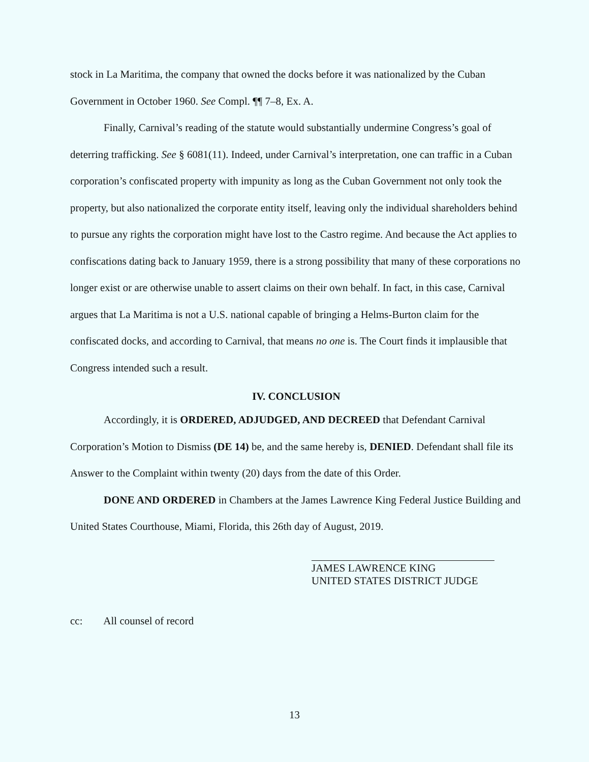stock in La Maritima, the company that owned the docks before it was nationalized by the Cuban Government in October 1960. See Compl. ¶¶ 7–8, Ex. A.
Finally, Carnival’s reading of the statute would substantially undermine Congress’s goal of deterring trafficking. See § 6081(11). Indeed, under Carnival’s interpretation, one can traffic in a Cuban corporation’s confiscated property with impunity as long as the Cuban Government not only took the property, but also nationalized the corporate entity itself, leaving only the individual shareholders behind to pursue any rights the corporation might have lost to the Castro regime. And because the Act applies to confiscations dating back to January 1959, there is a strong possibility that many of these corporations no longer exist or are otherwise unable to assert claims on their own behalf. In fact, in this case, Carnival argues that La Maritima is not a U.S. national capable of bringing a Helms-Burton claim for the confiscated docks, and according to Carnival, that means no one is. The Court finds it implausible that Congress intended such a result.
IV. CONCLUSION
Accordingly, it is ORDERED, ADJUDGED, AND DECREED that Defendant Carnival Corporation’s Motion to Dismiss (DE 14) be, and the same hereby is, DENIED. Defendant shall file its Answer to the Complaint within twenty (20) days from the date of this Order.
DONE AND ORDERED in Chambers at the James Lawrence King Federal Justice Building and United States Courthouse, Miami, Florida, this 26th day of August, 2019.
JAMES LAWRENCE KING
UNITED STATES DISTRICT JUDGE
cc: All counsel of record
13